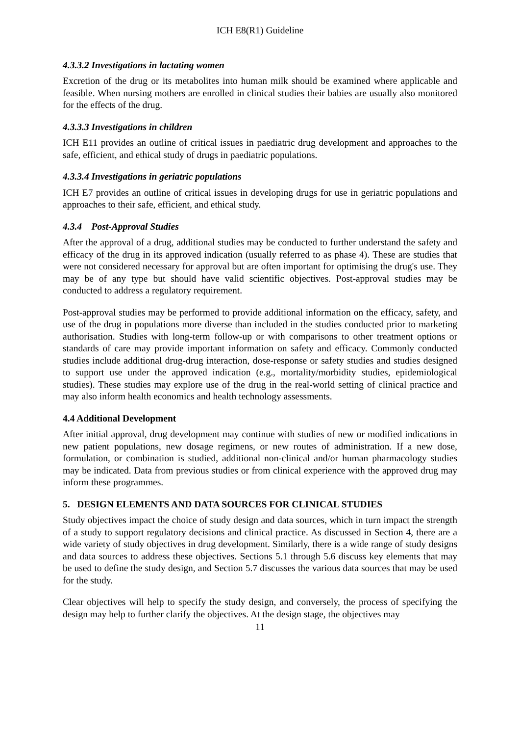ICH E8(R1) Guideline
4.3.3.2 Investigations in lactating women
Excretion of the drug or its metabolites into human milk should be examined where applicable and feasible. When nursing mothers are enrolled in clinical studies their babies are usually also monitored for the effects of the drug.
4.3.3.3 Investigations in children
ICH E11 provides an outline of critical issues in paediatric drug development and approaches to the safe, efficient, and ethical study of drugs in paediatric populations.
4.3.3.4 Investigations in geriatric populations
ICH E7 provides an outline of critical issues in developing drugs for use in geriatric populations and approaches to their safe, efficient, and ethical study.
4.3.4 Post-Approval Studies
After the approval of a drug, additional studies may be conducted to further understand the safety and efficacy of the drug in its approved indication (usually referred to as phase 4). These are studies that were not considered necessary for approval but are often important for optimising the drug's use. They may be of any type but should have valid scientific objectives. Post-approval studies may be conducted to address a regulatory requirement.
Post-approval studies may be performed to provide additional information on the efficacy, safety, and use of the drug in populations more diverse than included in the studies conducted prior to marketing authorisation. Studies with long-term follow-up or with comparisons to other treatment options or standards of care may provide important information on safety and efficacy. Commonly conducted studies include additional drug-drug interaction, dose-response or safety studies and studies designed to support use under the approved indication (e.g., mortality/morbidity studies, epidemiological studies). These studies may explore use of the drug in the real-world setting of clinical practice and may also inform health economics and health technology assessments.
4.4 Additional Development
After initial approval, drug development may continue with studies of new or modified indications in new patient populations, new dosage regimens, or new routes of administration. If a new dose, formulation, or combination is studied, additional non-clinical and/or human pharmacology studies may be indicated. Data from previous studies or from clinical experience with the approved drug may inform these programmes.
5. DESIGN ELEMENTS AND DATA SOURCES FOR CLINICAL STUDIES
Study objectives impact the choice of study design and data sources, which in turn impact the strength of a study to support regulatory decisions and clinical practice. As discussed in Section 4, there are a wide variety of study objectives in drug development. Similarly, there is a wide range of study designs and data sources to address these objectives. Sections 5.1 through 5.6 discuss key elements that may be used to define the study design, and Section 5.7 discusses the various data sources that may be used for the study.
Clear objectives will help to specify the study design, and conversely, the process of specifying the design may help to further clarify the objectives. At the design stage, the objectives may
11